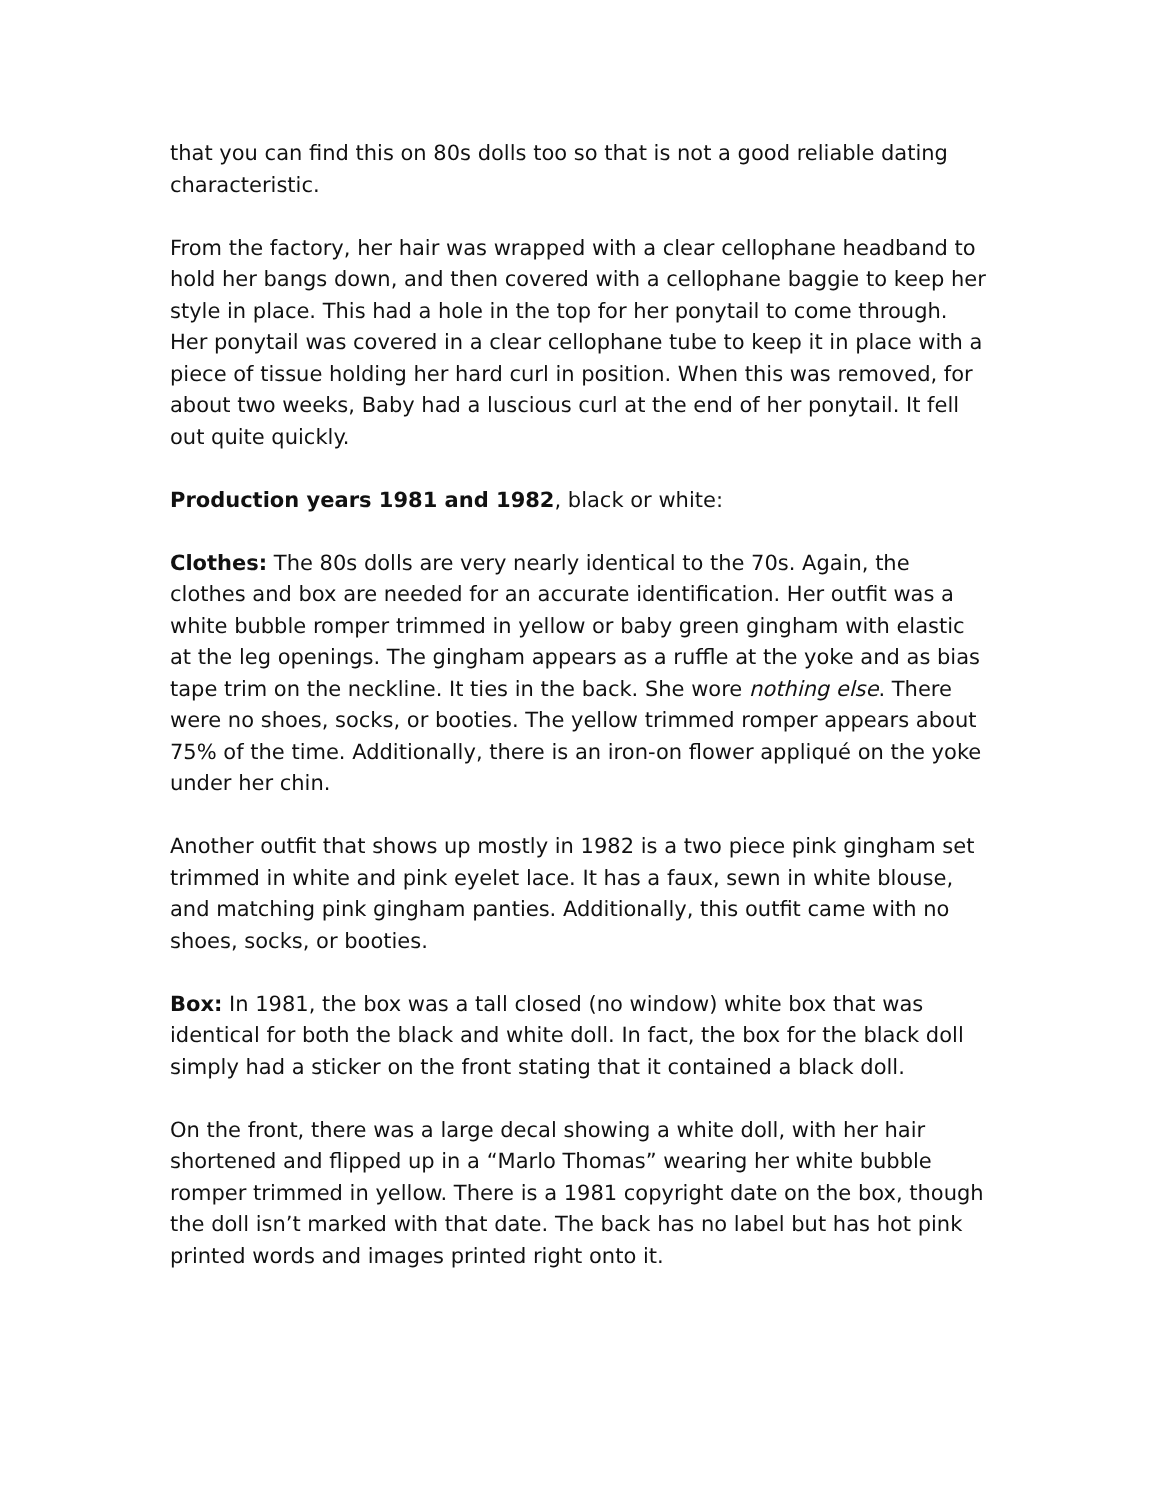that you can find this on 80s dolls too so that is not a good reliable dating characteristic.
From the factory, her hair was wrapped with a clear cellophane headband to hold her bangs down, and then covered with a cellophane baggie to keep her style in place. This had a hole in the top for her ponytail to come through. Her ponytail was covered in a clear cellophane tube to keep it in place with a piece of tissue holding her hard curl in position. When this was removed, for about two weeks, Baby had a luscious curl at the end of her ponytail. It fell out quite quickly.
Production years 1981 and 1982, black or white:
Clothes: The 80s dolls are very nearly identical to the 70s. Again, the clothes and box are needed for an accurate identification. Her outfit was a white bubble romper trimmed in yellow or baby green gingham with elastic at the leg openings. The gingham appears as a ruffle at the yoke and as bias tape trim on the neckline. It ties in the back. She wore nothing else. There were no shoes, socks, or booties. The yellow trimmed romper appears about 75% of the time. Additionally, there is an iron-on flower appliqué on the yoke under her chin.
Another outfit that shows up mostly in 1982 is a two piece pink gingham set trimmed in white and pink eyelet lace. It has a faux, sewn in white blouse, and matching pink gingham panties. Additionally, this outfit came with no shoes, socks, or booties.
Box: In 1981, the box was a tall closed (no window) white box that was identical for both the black and white doll. In fact, the box for the black doll simply had a sticker on the front stating that it contained a black doll.
On the front, there was a large decal showing a white doll, with her hair shortened and flipped up in a “Marlo Thomas” wearing her white bubble romper trimmed in yellow. There is a 1981 copyright date on the box, though the doll isn’t marked with that date. The back has no label but has hot pink printed words and images printed right onto it.